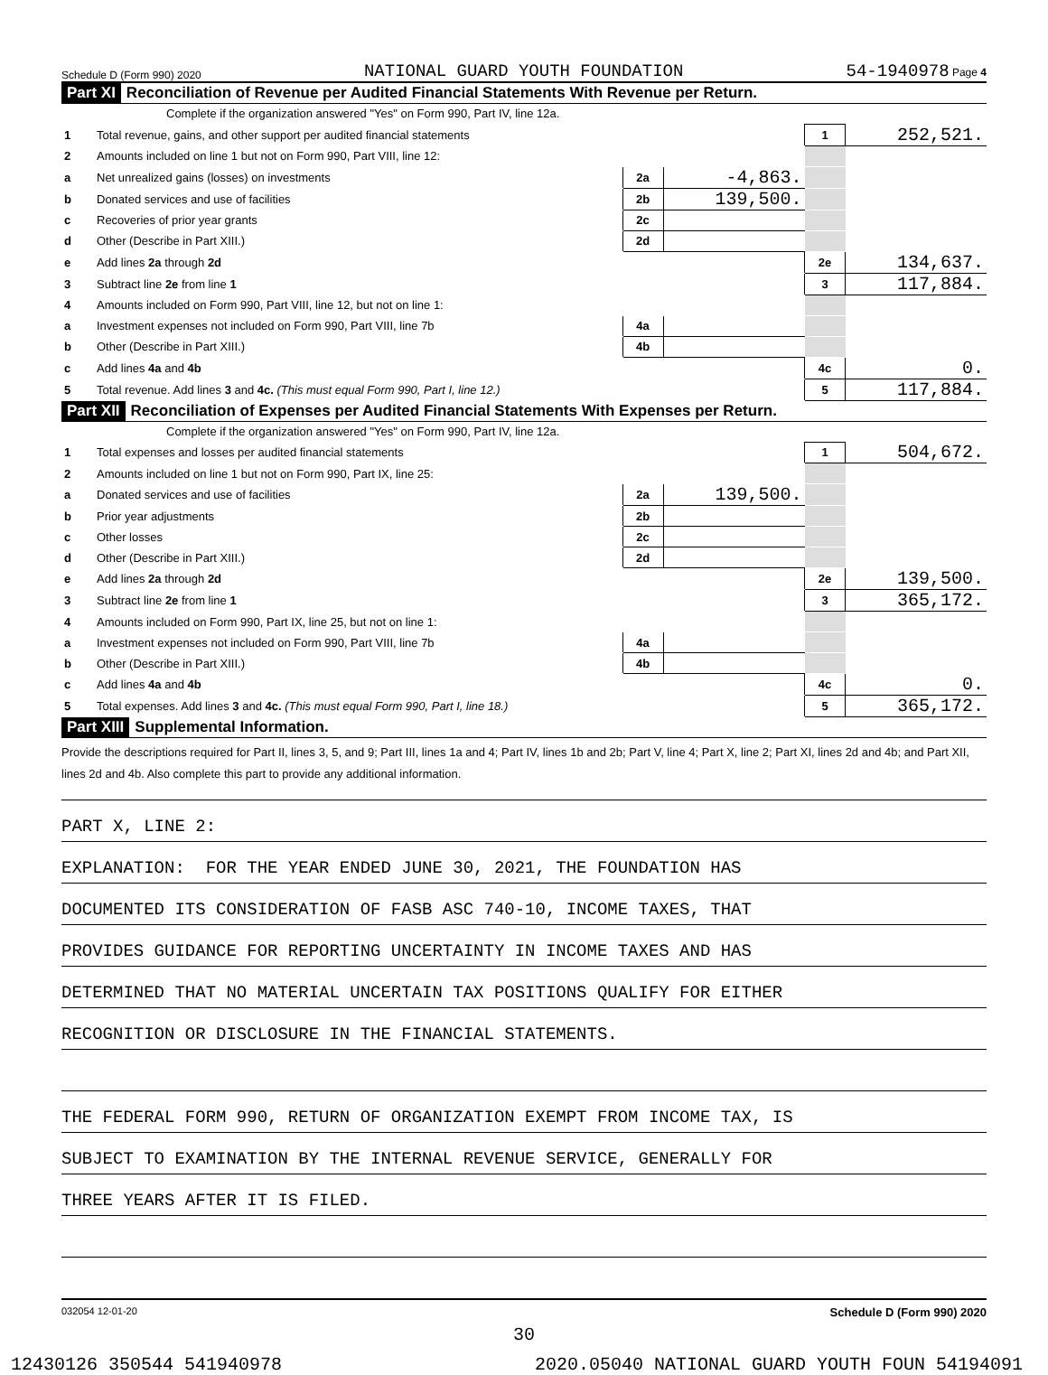Schedule D (Form 990) 2020 NATIONAL GUARD YOUTH FOUNDATION 54-1940978 Page 4
Part XI Reconciliation of Revenue per Audited Financial Statements With Revenue per Return.
Complete if the organization answered "Yes" on Form 990, Part IV, line 12a.
| 1 | Total revenue, gains, and other support per audited financial statements | | | 1 | 252,521. |
| 2 | Amounts included on line 1 but not on Form 990, Part VIII, line 12: | | | | |
| a | Net unrealized gains (losses) on investments | 2a | -4,863. | | |
| b | Donated services and use of facilities | 2b | 139,500. | | |
| c | Recoveries of prior year grants | 2c | | | |
| d | Other (Describe in Part XIII.) | 2d | | | |
| e | Add lines 2a through 2d | | | 2e | 134,637. |
| 3 | Subtract line 2e from line 1 | | | 3 | 117,884. |
| 4 | Amounts included on Form 990, Part VIII, line 12, but not on line 1: | | | | |
| a | Investment expenses not included on Form 990, Part VIII, line 7b | 4a | | | |
| b | Other (Describe in Part XIII.) | 4b | | | |
| c | Add lines 4a and 4b | | | 4c | 0. |
| 5 | Total revenue. Add lines 3 and 4c. (This must equal Form 990, Part I, line 12.) | | | 5 | 117,884. |
Part XII Reconciliation of Expenses per Audited Financial Statements With Expenses per Return.
Complete if the organization answered "Yes" on Form 990, Part IV, line 12a.
| 1 | Total expenses and losses per audited financial statements | | | 1 | 504,672. |
| 2 | Amounts included on line 1 but not on Form 990, Part IX, line 25: | | | | |
| a | Donated services and use of facilities | 2a | 139,500. | | |
| b | Prior year adjustments | 2b | | | |
| c | Other losses | 2c | | | |
| d | Other (Describe in Part XIII.) | 2d | | | |
| e | Add lines 2a through 2d | | | 2e | 139,500. |
| 3 | Subtract line 2e from line 1 | | | 3 | 365,172. |
| 4 | Amounts included on Form 990, Part IX, line 25, but not on line 1: | | | | |
| a | Investment expenses not included on Form 990, Part VIII, line 7b | 4a | | | |
| b | Other (Describe in Part XIII.) | 4b | | | |
| c | Add lines 4a and 4b | | | 4c | 0. |
| 5 | Total expenses. Add lines 3 and 4c. (This must equal Form 990, Part I, line 18.) | | | 5 | 365,172. |
Part XIII Supplemental Information.
Provide the descriptions required for Part II, lines 3, 5, and 9; Part III, lines 1a and 4; Part IV, lines 1b and 2b; Part V, line 4; Part X, line 2; Part XI, lines 2d and 4b; and Part XII, lines 2d and 4b. Also complete this part to provide any additional information.
PART X, LINE 2:
EXPLANATION: FOR THE YEAR ENDED JUNE 30, 2021, THE FOUNDATION HAS
DOCUMENTED ITS CONSIDERATION OF FASB ASC 740-10, INCOME TAXES, THAT
PROVIDES GUIDANCE FOR REPORTING UNCERTAINTY IN INCOME TAXES AND HAS
DETERMINED THAT NO MATERIAL UNCERTAIN TAX POSITIONS QUALIFY FOR EITHER
RECOGNITION OR DISCLOSURE IN THE FINANCIAL STATEMENTS.
THE FEDERAL FORM 990, RETURN OF ORGANIZATION EXEMPT FROM INCOME TAX, IS
SUBJECT TO EXAMINATION BY THE INTERNAL REVENUE SERVICE, GENERALLY FOR
THREE YEARS AFTER IT IS FILED.
032054 12-01-20 Schedule D (Form 990) 2020
30
12430126 350544 541940978 2020.05040 NATIONAL GUARD YOUTH FOUN 54194091